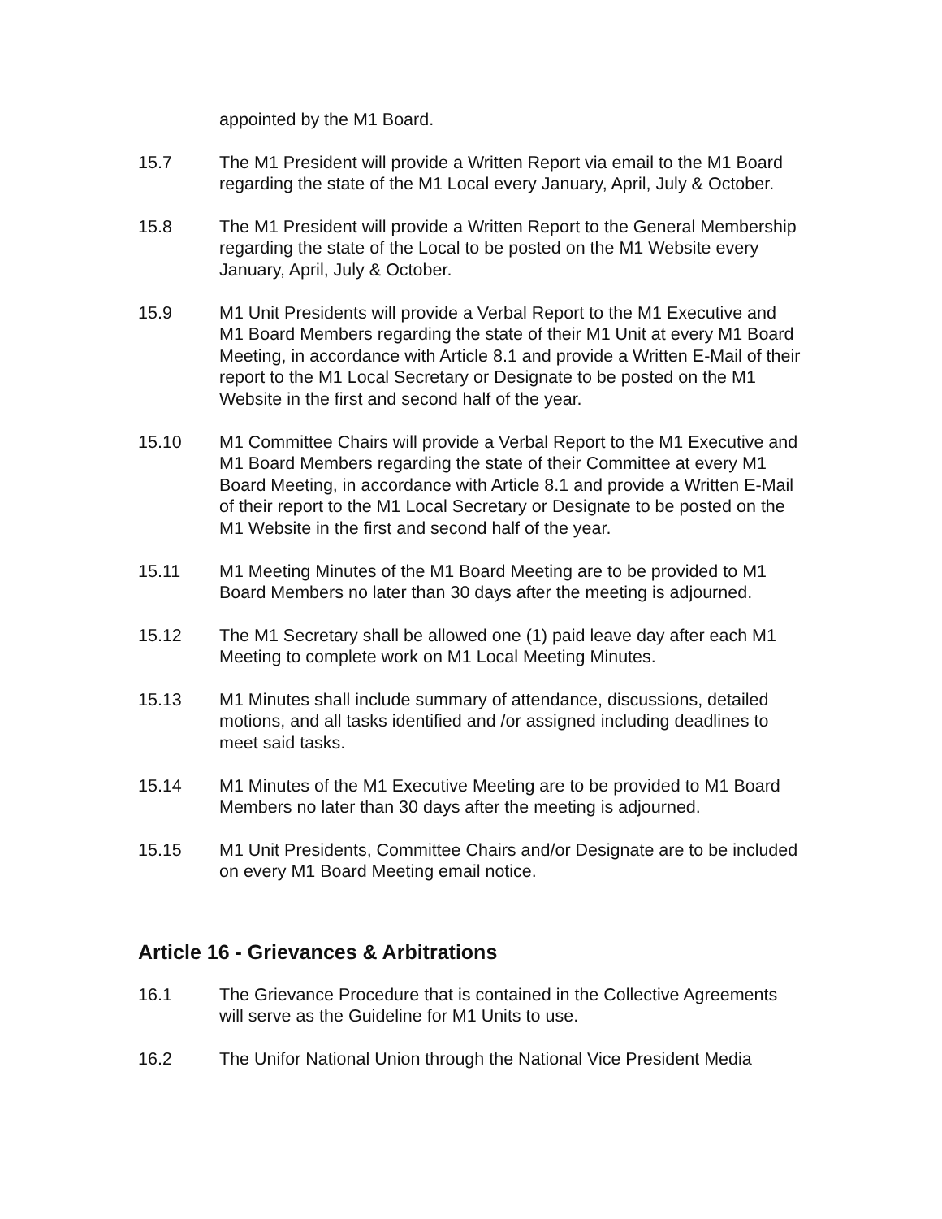appointed by the M1 Board.
15.7 The M1 President will provide a Written Report via email to the M1 Board regarding the state of the M1 Local every January, April, July & October.
15.8 The M1 President will provide a Written Report to the General Membership regarding the state of the Local to be posted on the M1 Website every January, April, July & October.
15.9 M1 Unit Presidents will provide a Verbal Report to the M1 Executive and M1 Board Members regarding the state of their M1 Unit at every M1 Board Meeting, in accordance with Article 8.1 and provide a Written E-Mail of their report to the M1 Local Secretary or Designate to be posted on the M1 Website in the first and second half of the year.
15.10 M1 Committee Chairs will provide a Verbal Report to the M1 Executive and M1 Board Members regarding the state of their Committee at every M1 Board Meeting, in accordance with Article 8.1 and provide a Written E-Mail of their report to the M1 Local Secretary or Designate to be posted on the M1 Website in the first and second half of the year.
15.11 M1 Meeting Minutes of the M1 Board Meeting are to be provided to M1 Board Members no later than 30 days after the meeting is adjourned.
15.12 The M1 Secretary shall be allowed one (1) paid leave day after each M1 Meeting to complete work on M1 Local Meeting Minutes.
15.13 M1 Minutes shall include summary of attendance, discussions, detailed motions, and all tasks identified and /or assigned including deadlines to meet said tasks.
15.14 M1 Minutes of the M1 Executive Meeting are to be provided to M1 Board Members no later than 30 days after the meeting is adjourned.
15.15 M1 Unit Presidents, Committee Chairs and/or Designate are to be included on every M1 Board Meeting email notice.
Article 16 - Grievances & Arbitrations
16.1 The Grievance Procedure that is contained in the Collective Agreements will serve as the Guideline for M1 Units to use.
16.2 The Unifor National Union through the National Vice President Media